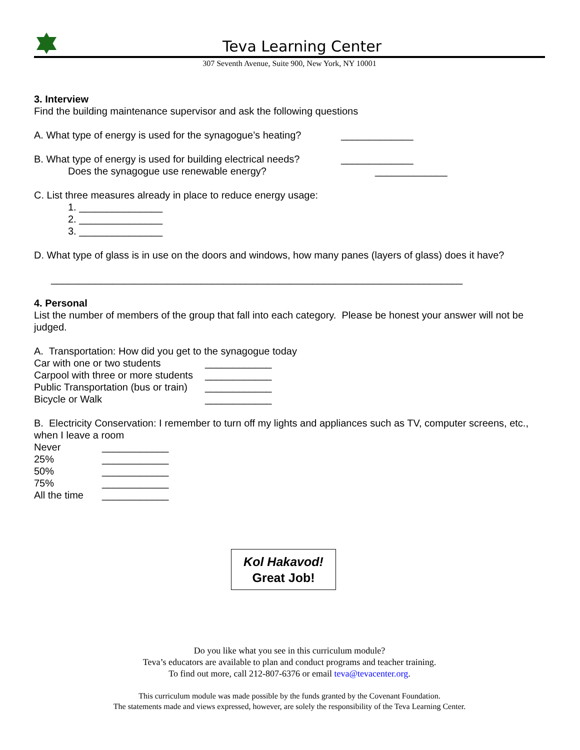Teva Learning Center
307 Seventh Avenue, Suite 900, New York, NY 10001
3. Interview
Find the building maintenance supervisor and ask the following questions
A. What type of energy is used for the synagogue’s heating? _____________
B. What type of energy is used for building electrical needs? _____________
Does the synagogue use renewable energy? _____________
C. List three measures already in place to reduce energy usage:
1. _______________
2. _______________
3. _______________
D. What type of glass is in use on the doors and windows, how many panes (layers of glass) does it have?
__________________________________________________________________________
4. Personal
List the number of members of the group that fall into each category. Please be honest your answer will not be judged.
A. Transportation: How did you get to the synagogue today
Car with one or two students ____________
Carpool with three or more students ____________
Public Transportation (bus or train) ____________
Bicycle or Walk ____________
B. Electricity Conservation: I remember to turn off my lights and appliances such as TV, computer screens, etc., when I leave a room
Never ____________
25% ____________
50% ____________
75% ____________
All the time ____________
Kol Hakavod!
Great Job!
Do you like what you see in this curriculum module?
Teva’s educators are available to plan and conduct programs and teacher training.
To find out more, call 212-807-6376 or email teva@tevacenter.org.
This curriculum module was made possible by the funds granted by the Covenant Foundation.
The statements made and views expressed, however, are solely the responsibility of the Teva Learning Center.